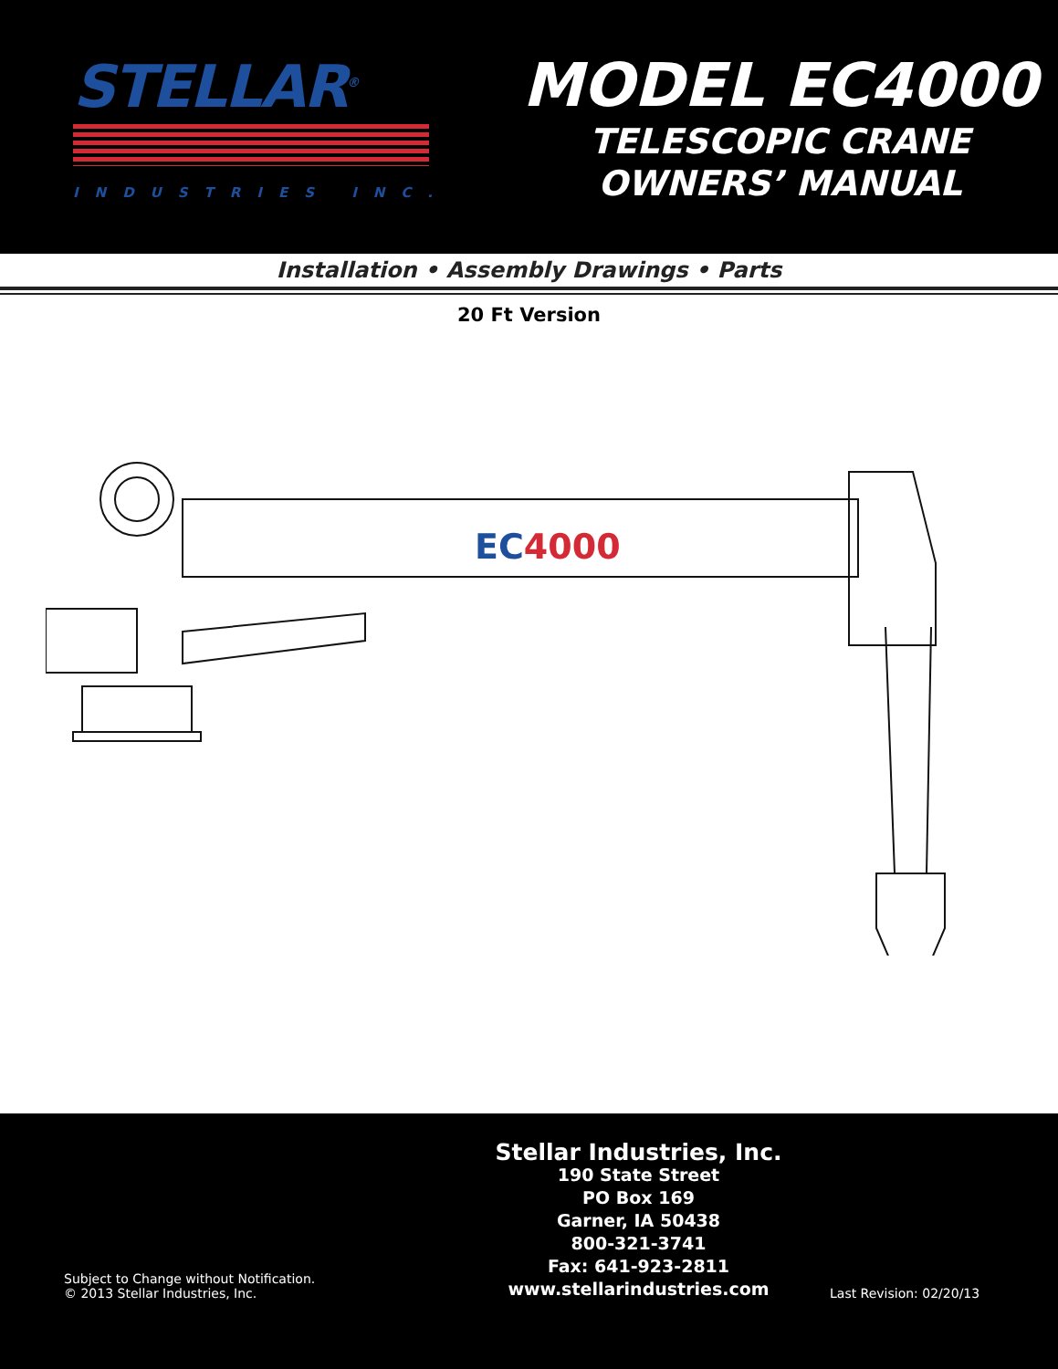STELLAR<sup>®</sup>
INDUSTRIES INC.
MODEL EC4000
TELESCOPIC CRANE
OWNERS’ MANUAL
Installation • Assembly Drawings • Parts
20 Ft Version
EC4000
Subject to Change without Notification.
© 2013 Stellar Industries, Inc.
Stellar Industries, Inc.
190 State Street
PO Box 169
Garner, IA 50438
800-321-3741
Fax: 641-923-2811
www.stellarindustries.com
Last Revision: 02/20/13